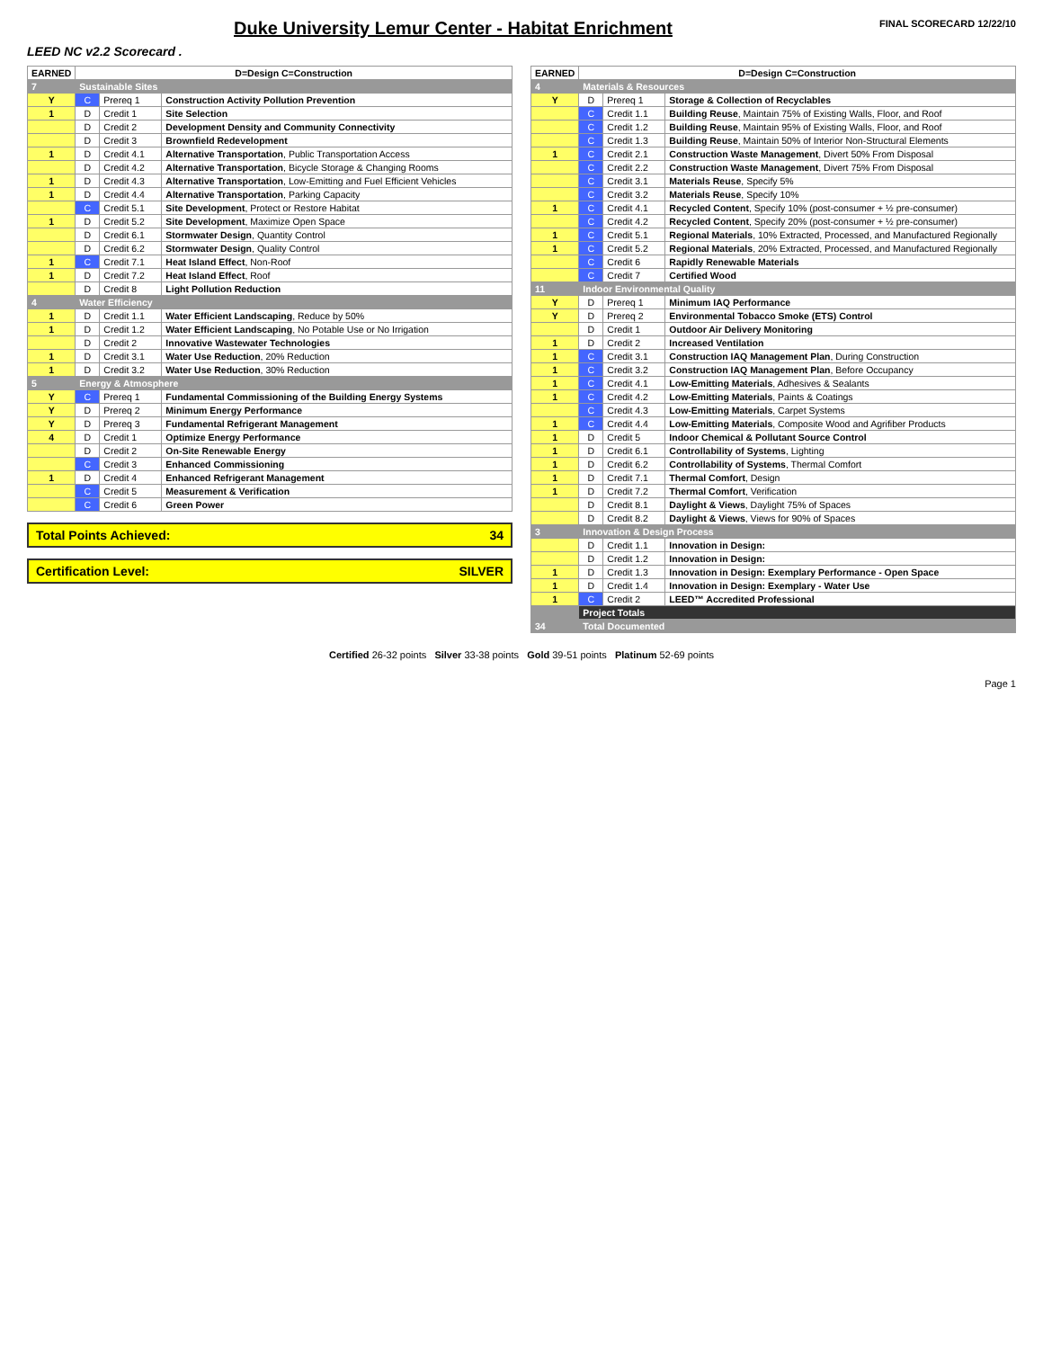Duke University Lemur Center - Habitat Enrichment
FINAL SCORECARD 12/22/10
LEED NC v2.2 Scorecard .
| EARNED | D=Design C=Construction | | |
| --- | --- | --- | --- |
| 7 | Sustainable Sites | | |
| Y | C | Prereq 1 | Construction Activity Pollution Prevention |
| 1 | D | Credit 1 | Site Selection |
| | D | Credit 2 | Development Density and Community Connectivity |
| | D | Credit 3 | Brownfield Redevelopment |
| 1 | D | Credit 4.1 | Alternative Transportation , Public Transportation Access |
| | D | Credit 4.2 | Alternative Transportation , Bicycle Storage & Changing Rooms |
| 1 | D | Credit 4.3 | Alternative Transportation , Low-Emitting and Fuel Efficient Vehicles |
| 1 | D | Credit 4.4 | Alternative Transportation , Parking Capacity |
| | C | Credit 5.1 | Site Development , Protect or Restore Habitat |
| 1 | D | Credit 5.2 | Site Development , Maximize Open Space |
| | D | Credit 6.1 | Stormwater Design , Quantity Control |
| | D | Credit 6.2 | Stormwater Design , Quality Control |
| 1 | C | Credit 7.1 | Heat Island Effect , Non-Roof |
| 1 | D | Credit 7.2 | Heat Island Effect , Roof |
| | D | Credit 8 | Light Pollution Reduction |
| 4 | Water Efficiency | | |
| 1 | D | Credit 1.1 | Water Efficient Landscaping , Reduce by 50% |
| 1 | D | Credit 1.2 | Water Efficient Landscaping , No Potable Use or No Irrigation |
| | D | Credit 2 | Innovative Wastewater Technologies |
| 1 | D | Credit 3.1 | Water Use Reduction , 20% Reduction |
| 1 | D | Credit 3.2 | Water Use Reduction , 30% Reduction |
| 5 | Energy & Atmosphere | | |
| Y | C | Prereq 1 | Fundamental Commissioning of the Building Energy Systems |
| Y | D | Prereq 2 | Minimum Energy Performance |
| Y | D | Prereq 3 | Fundamental Refrigerant Management |
| 4 | D | Credit 1 | Optimize Energy Performance |
| | D | Credit 2 | On-Site Renewable Energy |
| | C | Credit 3 | Enhanced Commissioning |
| 1 | D | Credit 4 | Enhanced Refrigerant Management |
| | C | Credit 5 | Measurement & Verification |
| | C | Credit 6 | Green Power |
Total Points Achieved: 34
Certification Level: SILVER
| EARNED | D=Design C=Construction | | |
| --- | --- | --- | --- |
| 4 | Materials & Resources | | |
| Y | D | Prereq 1 | Storage & Collection of Recyclables |
| | C | Credit 1.1 | Building Reuse , Maintain 75% of Existing Walls, Floor, and Roof |
| | C | Credit 1.2 | Building Reuse , Maintain 95% of Existing Walls, Floor, and Roof |
| | C | Credit 1.3 | Building Reuse , Maintain 50% of Interior Non-Structural Elements |
| 1 | C | Credit 2.1 | Construction Waste Management , Divert 50% From Disposal |
| | C | Credit 2.2 | Construction Waste Management , Divert 75% From Disposal |
| | C | Credit 3.1 | Materials Reuse , Specify 5% |
| | C | Credit 3.2 | Materials Reuse , Specify 10% |
| 1 | C | Credit 4.1 | Recycled Content , Specify 10% (post-consumer + ½ pre-consumer) |
| | C | Credit 4.2 | Recycled Content , Specify 20% (post-consumer + ½ pre-consumer) |
| 1 | C | Credit 5.1 | Regional Materials , 10% Extracted, Processed, and Manufactured Regionally |
| 1 | C | Credit 5.2 | Regional Materials , 20% Extracted, Processed, and Manufactured Regionally |
| | C | Credit 6 | Rapidly Renewable Materials |
| | C | Credit 7 | Certified Wood |
| 11 | Indoor Environmental Quality | | |
| Y | D | Prereq 1 | Minimum IAQ Performance |
| Y | D | Prereq 2 | Environmental Tobacco Smoke (ETS) Control |
| | D | Credit 1 | Outdoor Air Delivery Monitoring |
| 1 | D | Credit 2 | Increased Ventilation |
| 1 | C | Credit 3.1 | Construction IAQ Management Plan , During Construction |
| 1 | C | Credit 3.2 | Construction IAQ Management Plan , Before Occupancy |
| 1 | C | Credit 4.1 | Low-Emitting Materials , Adhesives & Sealants |
| 1 | C | Credit 4.2 | Low-Emitting Materials , Paints & Coatings |
| | C | Credit 4.3 | Low-Emitting Materials , Carpet Systems |
| 1 | C | Credit 4.4 | Low-Emitting Materials , Composite Wood and Agrifiber Products |
| 1 | D | Credit 5 | Indoor Chemical & Pollutant Source Control |
| 1 | D | Credit 6.1 | Controllability of Systems , Lighting |
| 1 | D | Credit 6.2 | Controllability of Systems , Thermal Comfort |
| 1 | D | Credit 7.1 | Thermal Comfort , Design |
| 1 | D | Credit 7.2 | Thermal Comfort , Verification |
| | D | Credit 8.1 | Daylight & Views , Daylight 75% of Spaces |
| | D | Credit 8.2 | Daylight & Views , Views for 90% of Spaces |
| 3 | Innovation & Design Process | | |
| | D | Credit 1.1 | Innovation in Design: |
| | D | Credit 1.2 | Innovation in Design: |
| 1 | D | Credit 1.3 | Innovation in Design: Exemplary Performance - Open Space |
| 1 | D | Credit 1.4 | Innovation in Design: Exemplary - Water Use |
| 1 | C | Credit 2 | LEED™ Accredited Professional |
| | Project Totals | | |
| 34 | Total Documented | | |
Certified 26-32 points Silver 33-38 points Gold 39-51 points Platinum 52-69 points
Page 1